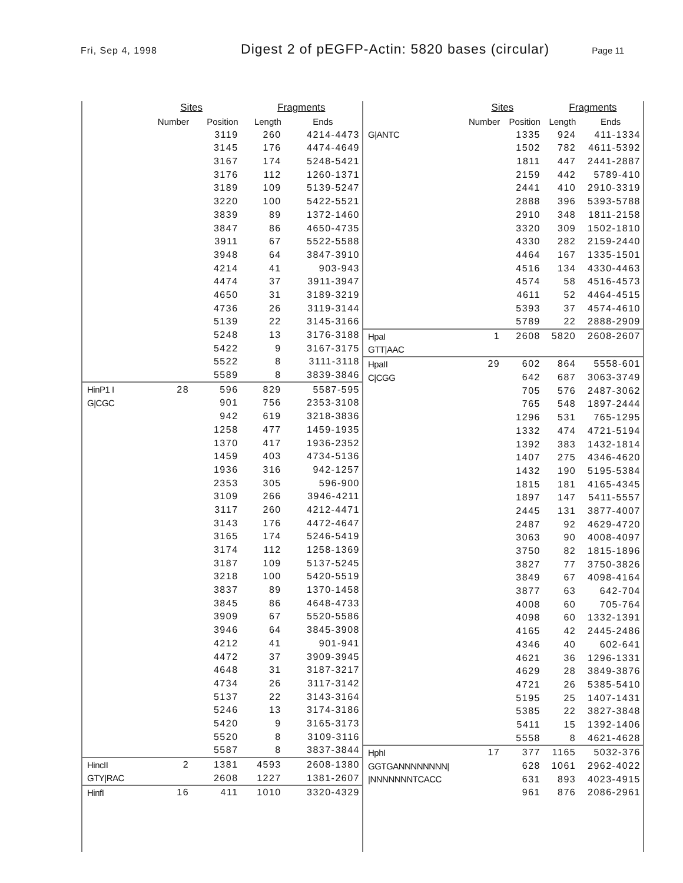Fri, Sep 4, 1998 Digest 2 of pEGFP-Actin: 5820 bases (circular) Page 11
| | Sites | | Fragments | |
| --- | --- | --- | --- | --- |
| | Number | Position | Length | Ends |
| | | 3119 | 260 | 4214-4473 |
| | | 3145 | 176 | 4474-4649 |
| | | 3167 | 174 | 5248-5421 |
| | | 3176 | 112 | 1260-1371 |
| | | 3189 | 109 | 5139-5247 |
| | | 3220 | 100 | 5422-5521 |
| | | 3839 | 89 | 1372-1460 |
| | | 3847 | 86 | 4650-4735 |
| | | 3911 | 67 | 5522-5588 |
| | | 3948 | 64 | 3847-3910 |
| | | 4214 | 41 | 903-943 |
| | | 4474 | 37 | 3911-3947 |
| | | 4650 | 31 | 3189-3219 |
| | | 4736 | 26 | 3119-3144 |
| | | 5139 | 22 | 3145-3166 |
| | | 5248 | 13 | 3176-3188 |
| | | 5422 | 9 | 3167-3175 |
| | | 5522 | 8 | 3111-3118 |
| | | 5589 | 8 | 3839-3846 |
| HinP1 I | 28 | 596 | 829 | 5587-595 |
| G/CGC | | 901 | 756 | 2353-3108 |
| | | 942 | 619 | 3218-3836 |
| | | 1258 | 477 | 1459-1935 |
| | | 1370 | 417 | 1936-2352 |
| | | 1459 | 403 | 4734-5136 |
| | | 1936 | 316 | 942-1257 |
| | | 2353 | 305 | 596-900 |
| | | 3109 | 266 | 3946-4211 |
| | | 3117 | 260 | 4212-4471 |
| | | 3143 | 176 | 4472-4647 |
| | | 3165 | 174 | 5246-5419 |
| | | 3174 | 112 | 1258-1369 |
| | | 3187 | 109 | 5137-5245 |
| | | 3218 | 100 | 5420-5519 |
| | | 3837 | 89 | 1370-1458 |
| | | 3845 | 86 | 4648-4733 |
| | | 3909 | 67 | 5520-5586 |
| | | 3946 | 64 | 3845-3908 |
| | | 4212 | 41 | 901-941 |
| | | 4472 | 37 | 3909-3945 |
| | | 4648 | 31 | 3187-3217 |
| | | 4734 | 26 | 3117-3142 |
| | | 5137 | 22 | 3143-3164 |
| | | 5246 | 13 | 3174-3186 |
| | | 5420 | 9 | 3165-3173 |
| | | 5520 | 8 | 3109-3116 |
| | | 5587 | 8 | 3837-3844 |
| HincII | 2 | 1381 | 4593 | 2608-1380 |
| GTY/RAC | | 2608 | 1227 | 1381-2607 |
| HinfI | 16 | 411 | 1010 | 3320-4329 |
| | Sites | | Fragments | |
| --- | --- | --- | --- | --- |
| | Number | Position | Length | Ends |
| G/ANTC | | 1335 | 924 | 411-1334 |
| | | 1502 | 782 | 4611-5392 |
| | | 1811 | 447 | 2441-2887 |
| | | 2159 | 442 | 5789-410 |
| | | 2441 | 410 | 2910-3319 |
| | | 2888 | 396 | 5393-5788 |
| | | 2910 | 348 | 1811-2158 |
| | | 3320 | 309 | 1502-1810 |
| | | 4330 | 282 | 2159-2440 |
| | | 4464 | 167 | 1335-1501 |
| | | 4516 | 134 | 4330-4463 |
| | | 4574 | 58 | 4516-4573 |
| | | 4611 | 52 | 4464-4515 |
| | | 5393 | 37 | 4574-4610 |
| | | 5789 | 22 | 2888-2909 |
| HpaI | 1 | 2608 | 5820 | 2608-2607 |
| GTT/AAC | | | | |
| HpaII | 29 | 602 | 864 | 5558-601 |
| C/CGG | | 642 | 687 | 3063-3749 |
| | | 705 | 576 | 2487-3062 |
| | | 765 | 548 | 1897-2444 |
| | | 1296 | 531 | 765-1295 |
| | | 1332 | 474 | 4721-5194 |
| | | 1392 | 383 | 1432-1814 |
| | | 1407 | 275 | 4346-4620 |
| | | 1432 | 190 | 5195-5384 |
| | | 1815 | 181 | 4165-4345 |
| | | 1897 | 147 | 5411-5557 |
| | | 2445 | 131 | 3877-4007 |
| | | 2487 | 92 | 4629-4720 |
| | | 3063 | 90 | 4008-4097 |
| | | 3750 | 82 | 1815-1896 |
| | | 3827 | 77 | 3750-3826 |
| | | 3849 | 67 | 4098-4164 |
| | | 3877 | 63 | 642-704 |
| | | 4008 | 60 | 705-764 |
| | | 4098 | 60 | 1332-1391 |
| | | 4165 | 42 | 2445-2486 |
| | | 4346 | 40 | 602-641 |
| | | 4621 | 36 | 1296-1331 |
| | | 4629 | 28 | 3849-3876 |
| | | 4721 | 26 | 5385-5410 |
| | | 5195 | 25 | 1407-1431 |
| | | 5385 | 22 | 3827-3848 |
| | | 5411 | 15 | 1392-1406 |
| | | 5558 | 8 | 4621-4628 |
| HphI | 17 | 377 | 1165 | 5032-376 |
| GGTGANNNNNNNN/ | | 628 | 1061 | 2962-4022 |
| /NNNNNNNTCACC | | 631 | 893 | 4023-4915 |
| | | 961 | 876 | 2086-2961 |